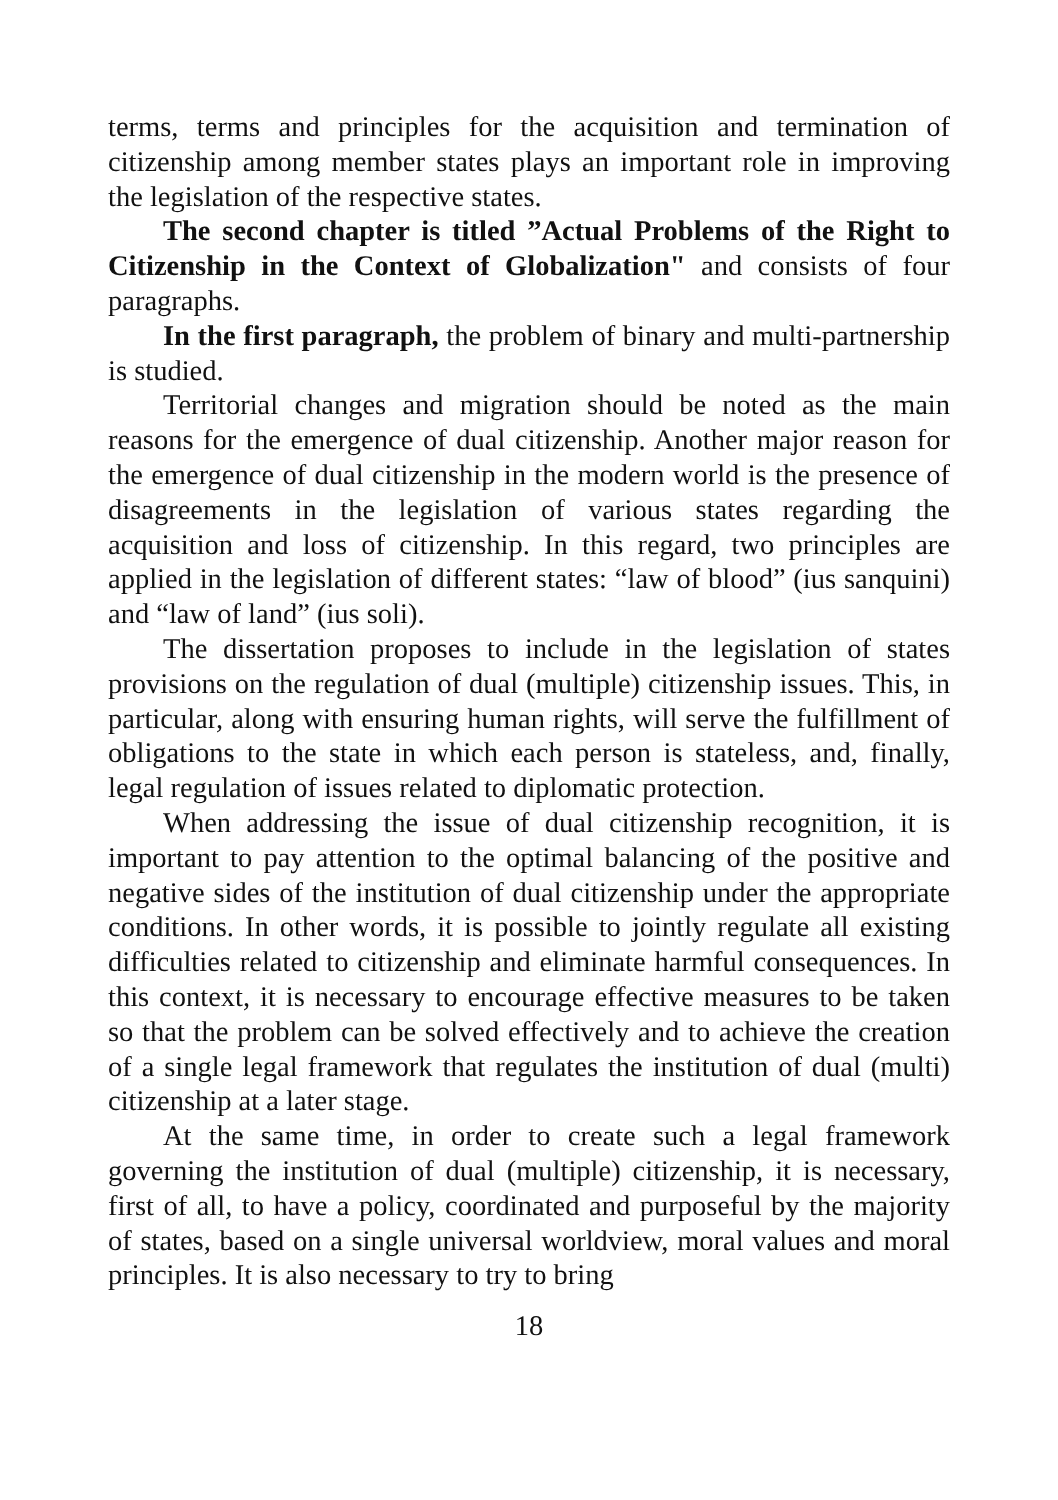terms, terms and principles for the acquisition and termination of citizenship among member states plays an important role in improving the legislation of the respective states.
The second chapter is titled ”Actual Problems of the Right to Citizenship in the Context of Globalization" and consists of four paragraphs.
In the first paragraph, the problem of binary and multi-partnership is studied.
Territorial changes and migration should be noted as the main reasons for the emergence of dual citizenship. Another major reason for the emergence of dual citizenship in the modern world is the presence of disagreements in the legislation of various states regarding the acquisition and loss of citizenship. In this regard, two principles are applied in the legislation of different states: “law of blood” (ius sanquini) and “law of land” (ius soli).
The dissertation proposes to include in the legislation of states provisions on the regulation of dual (multiple) citizenship issues. This, in particular, along with ensuring human rights, will serve the fulfillment of obligations to the state in which each person is stateless, and, finally, legal regulation of issues related to diplomatic protection.
When addressing the issue of dual citizenship recognition, it is important to pay attention to the optimal balancing of the positive and negative sides of the institution of dual citizenship under the appropriate conditions. In other words, it is possible to jointly regulate all existing difficulties related to citizenship and eliminate harmful consequences. In this context, it is necessary to encourage effective measures to be taken so that the problem can be solved effectively and to achieve the creation of a single legal framework that regulates the institution of dual (multi) citizenship at a later stage.
At the same time, in order to create such a legal framework governing the institution of dual (multiple) citizenship, it is necessary, first of all, to have a policy, coordinated and purposeful by the majority of states, based on a single universal worldview, moral values and moral principles. It is also necessary to try to bring
18